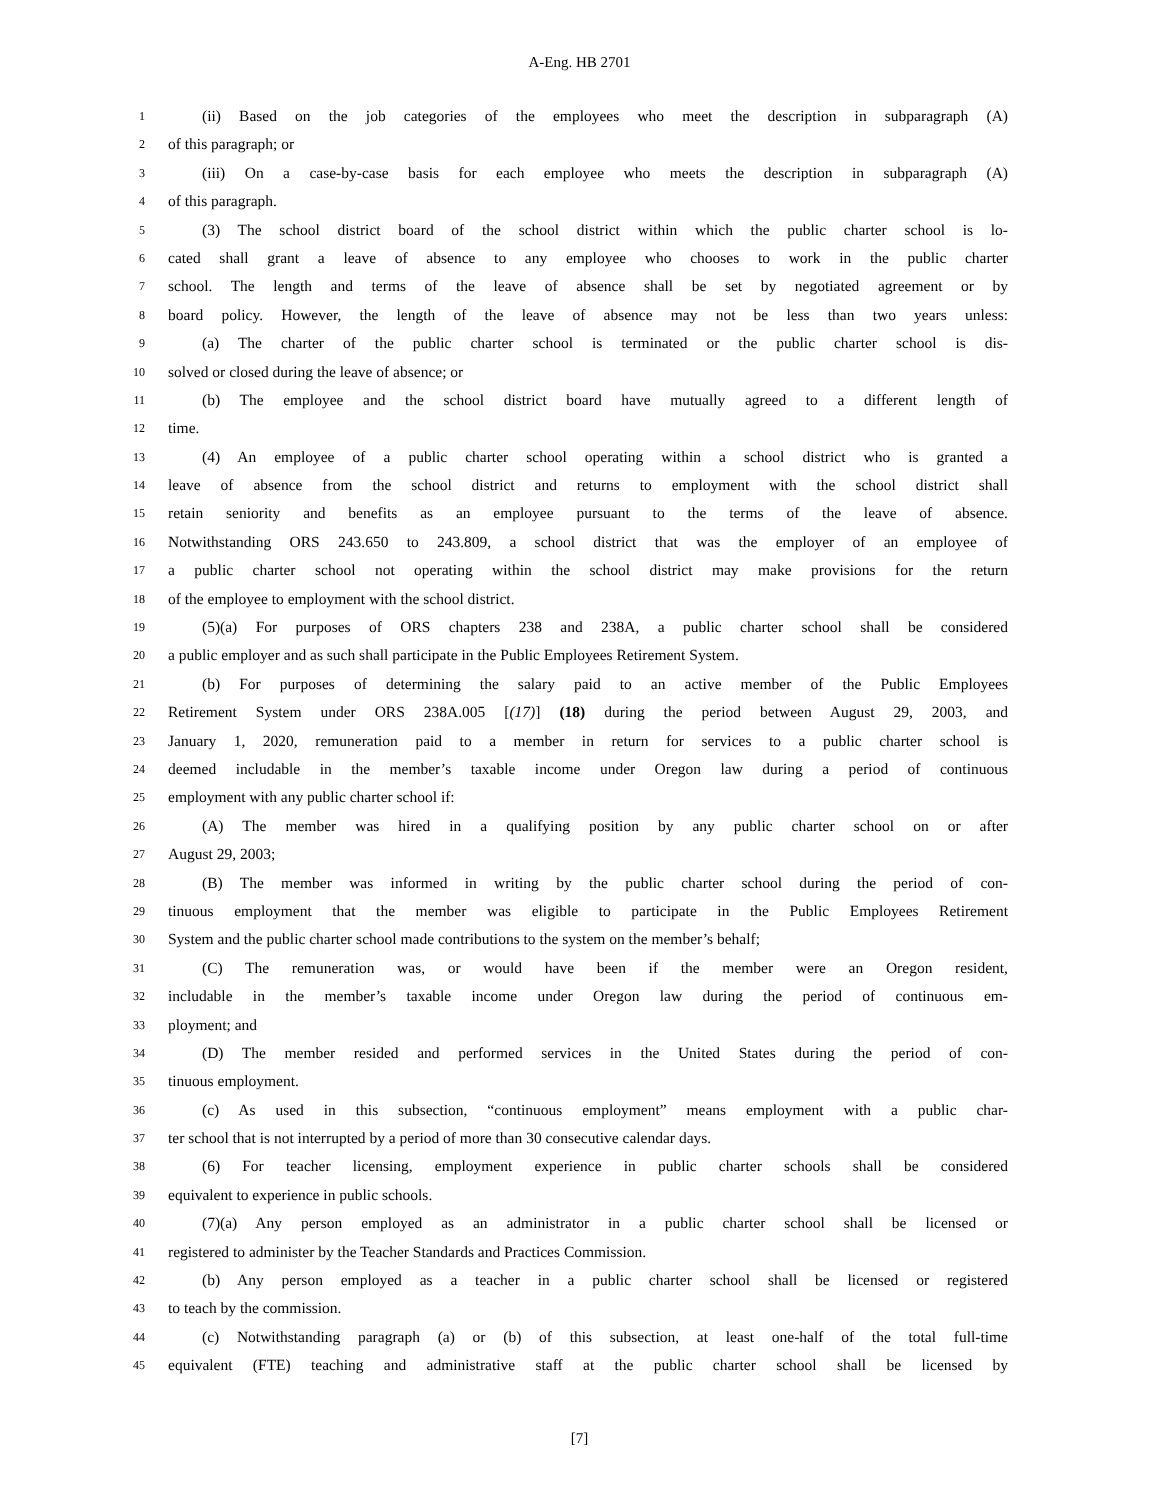A-Eng. HB 2701
1 (ii) Based on the job categories of the employees who meet the description in subparagraph (A)
2 of this paragraph; or
3 (iii) On a case-by-case basis for each employee who meets the description in subparagraph (A)
4 of this paragraph.
5 (3) The school district board of the school district within which the public charter school is lo-
6 cated shall grant a leave of absence to any employee who chooses to work in the public charter
7 school. The length and terms of the leave of absence shall be set by negotiated agreement or by
8 board policy. However, the length of the leave of absence may not be less than two years unless:
9 (a) The charter of the public charter school is terminated or the public charter school is dis-
10 solved or closed during the leave of absence; or
11 (b) The employee and the school district board have mutually agreed to a different length of
12 time.
13 (4) An employee of a public charter school operating within a school district who is granted a
14 leave of absence from the school district and returns to employment with the school district shall
15 retain seniority and benefits as an employee pursuant to the terms of the leave of absence.
16 Notwithstanding ORS 243.650 to 243.809, a school district that was the employer of an employee of
17 a public charter school not operating within the school district may make provisions for the return
18 of the employee to employment with the school district.
19 (5)(a) For purposes of ORS chapters 238 and 238A, a public charter school shall be considered
20 a public employer and as such shall participate in the Public Employees Retirement System.
21 (b) For purposes of determining the salary paid to an active member of the Public Employees
22 Retirement System under ORS 238A.005 [(17)] (18) during the period between August 29, 2003, and
23 January 1, 2020, remuneration paid to a member in return for services to a public charter school is
24 deemed includable in the member’s taxable income under Oregon law during a period of continuous
25 employment with any public charter school if:
26 (A) The member was hired in a qualifying position by any public charter school on or after
27 August 29, 2003;
28 (B) The member was informed in writing by the public charter school during the period of con-
29 tinuous employment that the member was eligible to participate in the Public Employees Retirement
30 System and the public charter school made contributions to the system on the member’s behalf;
31 (C) The remuneration was, or would have been if the member were an Oregon resident,
32 includable in the member’s taxable income under Oregon law during the period of continuous em-
33 ployment; and
34 (D) The member resided and performed services in the United States during the period of con-
35 tinuous employment.
36 (c) As used in this subsection, “continuous employment” means employment with a public char-
37 ter school that is not interrupted by a period of more than 30 consecutive calendar days.
38 (6) For teacher licensing, employment experience in public charter schools shall be considered
39 equivalent to experience in public schools.
40 (7)(a) Any person employed as an administrator in a public charter school shall be licensed or
41 registered to administer by the Teacher Standards and Practices Commission.
42 (b) Any person employed as a teacher in a public charter school shall be licensed or registered
43 to teach by the commission.
44 (c) Notwithstanding paragraph (a) or (b) of this subsection, at least one-half of the total full-time
45 equivalent (FTE) teaching and administrative staff at the public charter school shall be licensed by
[7]